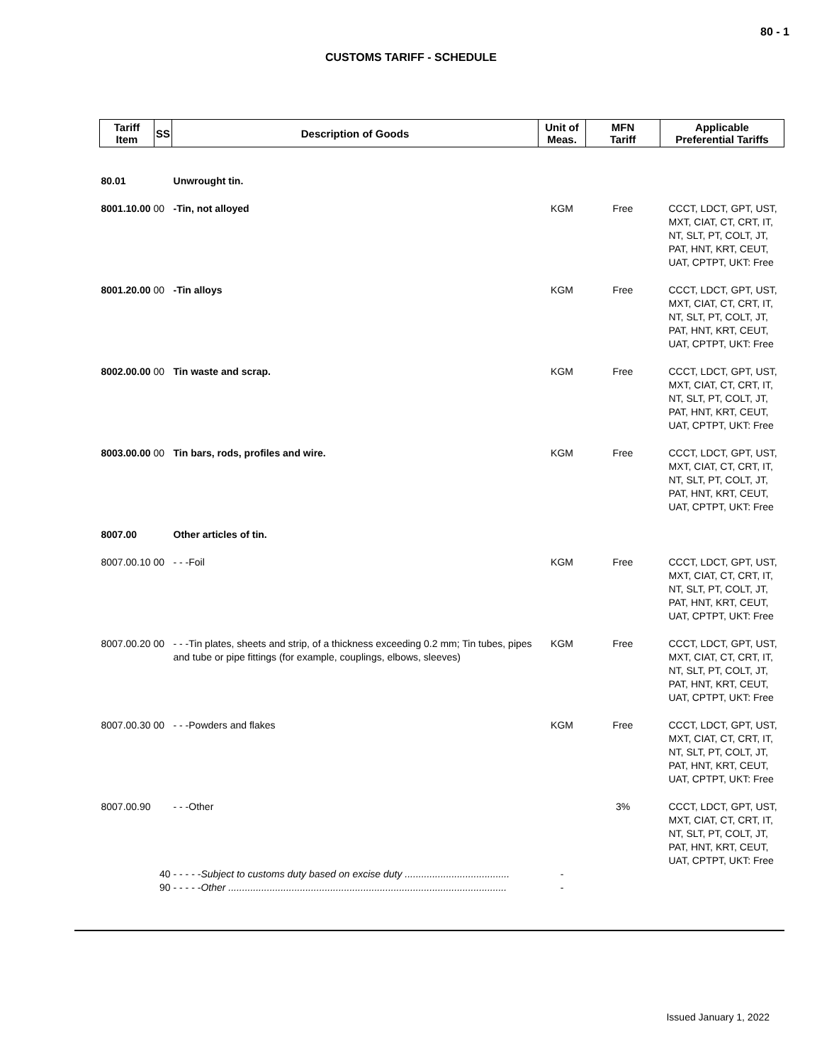80 - 1
CUSTOMS TARIFF - SCHEDULE
| Tariff Item | SS | Description of Goods | Unit of Meas. | MFN Tariff | Applicable Preferential Tariffs |
| --- | --- | --- | --- | --- | --- |
| 80.01 | | Unwrought tin. | | | |
| 8001.10.00 00 | | -Tin, not alloyed | KGM | Free | CCCT, LDCT, GPT, UST, MXT, CIAT, CT, CRT, IT, NT, SLT, PT, COLT, JT, PAT, HNT, KRT, CEUT, UAT, CPTPT, UKT: Free |
| 8001.20.00 00 | | -Tin alloys | KGM | Free | CCCT, LDCT, GPT, UST, MXT, CIAT, CT, CRT, IT, NT, SLT, PT, COLT, JT, PAT, HNT, KRT, CEUT, UAT, CPTPT, UKT: Free |
| 8002.00.00 00 | | Tin waste and scrap. | KGM | Free | CCCT, LDCT, GPT, UST, MXT, CIAT, CT, CRT, IT, NT, SLT, PT, COLT, JT, PAT, HNT, KRT, CEUT, UAT, CPTPT, UKT: Free |
| 8003.00.00 00 | | Tin bars, rods, profiles and wire. | KGM | Free | CCCT, LDCT, GPT, UST, MXT, CIAT, CT, CRT, IT, NT, SLT, PT, COLT, JT, PAT, HNT, KRT, CEUT, UAT, CPTPT, UKT: Free |
| 8007.00 | | Other articles of tin. | | | |
| 8007.00.10 00 | | - - -Foil | KGM | Free | CCCT, LDCT, GPT, UST, MXT, CIAT, CT, CRT, IT, NT, SLT, PT, COLT, JT, PAT, HNT, KRT, CEUT, UAT, CPTPT, UKT: Free |
| 8007.00.20 00 | | - - -Tin plates, sheets and strip, of a thickness exceeding 0.2 mm; Tin tubes, pipes and tube or pipe fittings (for example, couplings, elbows, sleeves) | KGM | Free | CCCT, LDCT, GPT, UST, MXT, CIAT, CT, CRT, IT, NT, SLT, PT, COLT, JT, PAT, HNT, KRT, CEUT, UAT, CPTPT, UKT: Free |
| 8007.00.30 00 | | - - -Powders and flakes | KGM | Free | CCCT, LDCT, GPT, UST, MXT, CIAT, CT, CRT, IT, NT, SLT, PT, COLT, JT, PAT, HNT, KRT, CEUT, UAT, CPTPT, UKT: Free |
| 8007.00.90 | | - - -Other | | 3% | CCCT, LDCT, GPT, UST, MXT, CIAT, CT, CRT, IT, NT, SLT, PT, COLT, JT, PAT, HNT, KRT, CEUT, UAT, CPTPT, UKT: Free |
| | 40 | - - - - - Subject to customs duty based on excise duty ...................................... | - | | |
| | 90 | - - - - - Other ..................................................................................................... | - | | |
Issued January 1, 2022